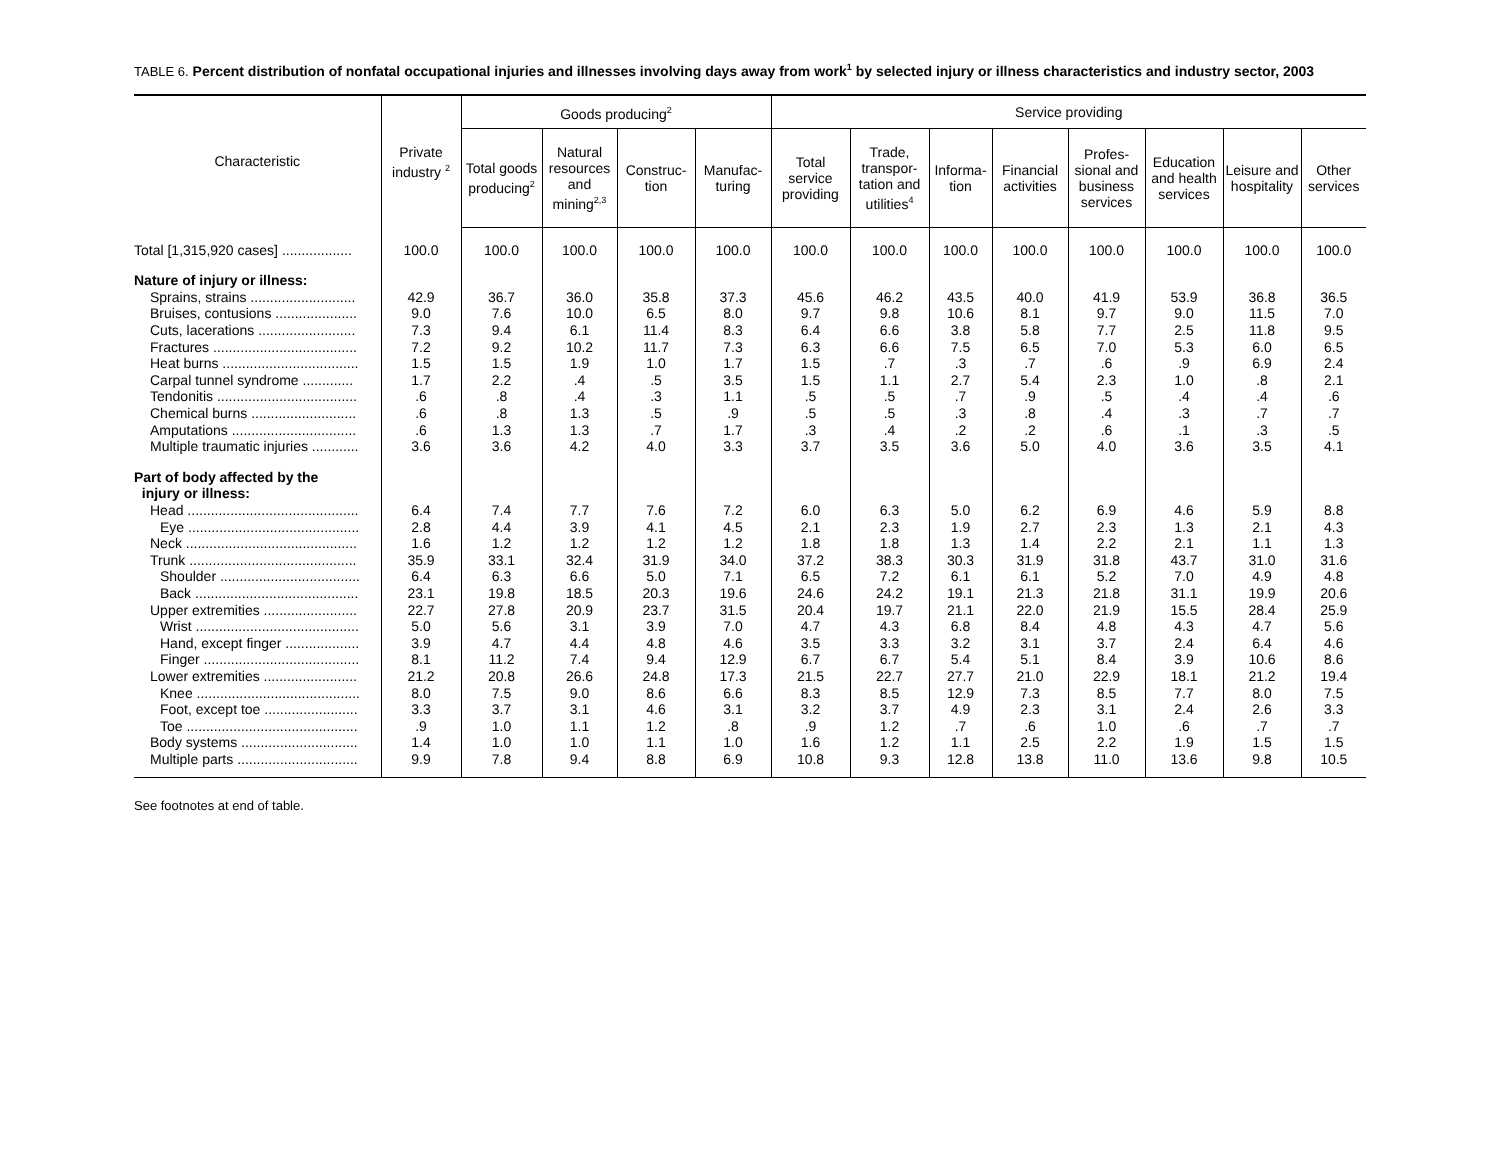TABLE 6. Percent distribution of nonfatal occupational injuries and illnesses involving days away from work<sup>1</sup> by selected injury or illness characteristics and industry sector, 2003
| Characteristic | Private industry <sup>2</sup> | Goods producing<sup>2</sup> | | | | Service providing | | | | | | | |
| --- | --- | --- | --- | --- | --- | --- | --- | --- | --- | --- | --- | --- | --- |
| | | Total goods producing<sup>2</sup> | Natural resources and mining<sup>2,3</sup> | Construc-tion | Manufac-turing | Total service providing | Trade, transpor-tation and utilities<sup>4</sup> | Informa-tion | Financial activities | Profes-sional and business services | Education and health services | Leisure and hospitality | Other services |
| Total [1,315,920 cases] .................. | 100.0 | 100.0 | 100.0 | 100.0 | 100.0 | 100.0 | 100.0 | 100.0 | 100.0 | 100.0 | 100.0 | 100.0 | 100.0 |
| Nature of injury or illness: | | | | | | | | | | | | | |
| Sprains, strains ........................... | 42.9 | 36.7 | 36.0 | 35.8 | 37.3 | 45.6 | 46.2 | 43.5 | 40.0 | 41.9 | 53.9 | 36.8 | 36.5 |
| Bruises, contusions ..................... | 9.0 | 7.6 | 10.0 | 6.5 | 8.0 | 9.7 | 9.8 | 10.6 | 8.1 | 9.7 | 9.0 | 11.5 | 7.0 |
| Cuts, lacerations ......................... | 7.3 | 9.4 | 6.1 | 11.4 | 8.3 | 6.4 | 6.6 | 3.8 | 5.8 | 7.7 | 2.5 | 11.8 | 9.5 |
| Fractures ..................................... | 7.2 | 9.2 | 10.2 | 11.7 | 7.3 | 6.3 | 6.6 | 7.5 | 6.5 | 7.0 | 5.3 | 6.0 | 6.5 |
| Heat burns ................................... | 1.5 | 1.5 | 1.9 | 1.0 | 1.7 | 1.5 | .7 | .3 | .7 | .6 | .9 | 6.9 | 2.4 |
| Carpal tunnel syndrome ............. | 1.7 | 2.2 | .4 | .5 | 3.5 | 1.5 | 1.1 | 2.7 | 5.4 | 2.3 | 1.0 | .8 | 2.1 |
| Tendonitis .................................... | .6 | .8 | .4 | .3 | 1.1 | .5 | .5 | .7 | .9 | .5 | .4 | .4 | .6 |
| Chemical burns ........................... | .6 | .8 | 1.3 | .5 | .9 | .5 | .5 | .3 | .8 | .4 | .3 | .7 | .7 |
| Amputations ................................ | .6 | 1.3 | 1.3 | .7 | 1.7 | .3 | .4 | .2 | .2 | .6 | .1 | .3 | .5 |
| Multiple traumatic injuries ............ | 3.6 | 3.6 | 4.2 | 4.0 | 3.3 | 3.7 | 3.5 | 3.6 | 5.0 | 4.0 | 3.6 | 3.5 | 4.1 |
| Part of body affected by the injury or illness: | | | | | | | | | | | | | |
| Head ............................................ | 6.4 | 7.4 | 7.7 | 7.6 | 7.2 | 6.0 | 6.3 | 5.0 | 6.2 | 6.9 | 4.6 | 5.9 | 8.8 |
| Eye ............................................ | 2.8 | 4.4 | 3.9 | 4.1 | 4.5 | 2.1 | 2.3 | 1.9 | 2.7 | 2.3 | 1.3 | 2.1 | 4.3 |
| Neck ............................................ | 1.6 | 1.2 | 1.2 | 1.2 | 1.2 | 1.8 | 1.8 | 1.3 | 1.4 | 2.2 | 2.1 | 1.1 | 1.3 |
| Trunk ........................................... | 35.9 | 33.1 | 32.4 | 31.9 | 34.0 | 37.2 | 38.3 | 30.3 | 31.9 | 31.8 | 43.7 | 31.0 | 31.6 |
| Shoulder .................................... | 6.4 | 6.3 | 6.6 | 5.0 | 7.1 | 6.5 | 7.2 | 6.1 | 6.1 | 5.2 | 7.0 | 4.9 | 4.8 |
| Back .......................................... | 23.1 | 19.8 | 18.5 | 20.3 | 19.6 | 24.6 | 24.2 | 19.1 | 21.3 | 21.8 | 31.1 | 19.9 | 20.6 |
| Upper extremities ........................ | 22.7 | 27.8 | 20.9 | 23.7 | 31.5 | 20.4 | 19.7 | 21.1 | 22.0 | 21.9 | 15.5 | 28.4 | 25.9 |
| Wrist .......................................... | 5.0 | 5.6 | 3.1 | 3.9 | 7.0 | 4.7 | 4.3 | 6.8 | 8.4 | 4.8 | 4.3 | 4.7 | 5.6 |
| Hand, except finger ................... | 3.9 | 4.7 | 4.4 | 4.8 | 4.6 | 3.5 | 3.3 | 3.2 | 3.1 | 3.7 | 2.4 | 6.4 | 4.6 |
| Finger ........................................ | 8.1 | 11.2 | 7.4 | 9.4 | 12.9 | 6.7 | 6.7 | 5.4 | 5.1 | 8.4 | 3.9 | 10.6 | 8.6 |
| Lower extremities ........................ | 21.2 | 20.8 | 26.6 | 24.8 | 17.3 | 21.5 | 22.7 | 27.7 | 21.0 | 22.9 | 18.1 | 21.2 | 19.4 |
| Knee .......................................... | 8.0 | 7.5 | 9.0 | 8.6 | 6.6 | 8.3 | 8.5 | 12.9 | 7.3 | 8.5 | 7.7 | 8.0 | 7.5 |
| Foot, except toe ........................ | 3.3 | 3.7 | 3.1 | 4.6 | 3.1 | 3.2 | 3.7 | 4.9 | 2.3 | 3.1 | 2.4 | 2.6 | 3.3 |
| Toe ............................................ | .9 | 1.0 | 1.1 | 1.2 | .8 | .9 | 1.2 | .7 | .6 | 1.0 | .6 | .7 | .7 |
| Body systems .............................. | 1.4 | 1.0 | 1.0 | 1.1 | 1.0 | 1.6 | 1.2 | 1.1 | 2.5 | 2.2 | 1.9 | 1.5 | 1.5 |
| Multiple parts ............................... | 9.9 | 7.8 | 9.4 | 8.8 | 6.9 | 10.8 | 9.3 | 12.8 | 13.8 | 11.0 | 13.6 | 9.8 | 10.5 |
See footnotes at end of table.